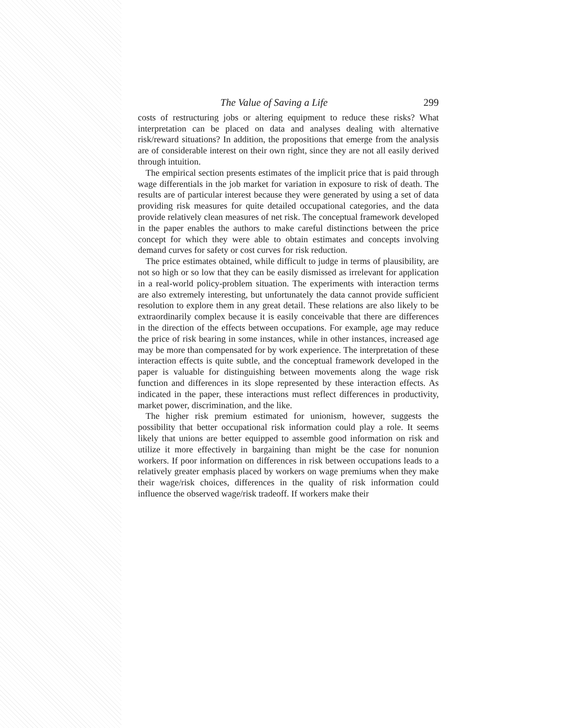The Value of Saving a Life 299
costs of restructuring jobs or altering equipment to reduce these risks? What interpretation can be placed on data and analyses dealing with alternative risk/reward situations? In addition, the propositions that emerge from the analysis are of considerable interest on their own right, since they are not all easily derived through intuition.
The empirical section presents estimates of the implicit price that is paid through wage differentials in the job market for variation in exposure to risk of death. The results are of particular interest because they were generated by using a set of data providing risk measures for quite detailed occupational categories, and the data provide relatively clean measures of net risk. The conceptual framework developed in the paper enables the authors to make careful distinctions between the price concept for which they were able to obtain estimates and concepts involving demand curves for safety or cost curves for risk reduction.
The price estimates obtained, while difficult to judge in terms of plausibility, are not so high or so low that they can be easily dismissed as irrelevant for application in a real-world policy-problem situation. The experiments with interaction terms are also extremely interesting, but unfortunately the data cannot provide sufficient resolution to explore them in any great detail. These relations are also likely to be extraordinarily complex because it is easily conceivable that there are differences in the direction of the effects between occupations. For example, age may reduce the price of risk bearing in some instances, while in other instances, increased age may be more than compensated for by work experience. The interpretation of these interaction effects is quite subtle, and the conceptual framework developed in the paper is valuable for distinguishing between movements along the wage risk function and differences in its slope represented by these interaction effects. As indicated in the paper, these interactions must reflect differences in productivity, market power, discrimination, and the like.
The higher risk premium estimated for unionism, however, suggests the possibility that better occupational risk information could play a role. It seems likely that unions are better equipped to assemble good information on risk and utilize it more effectively in bargaining than might be the case for nonunion workers. If poor information on differences in risk between occupations leads to a relatively greater emphasis placed by workers on wage premiums when they make their wage/risk choices, differences in the quality of risk information could influence the observed wage/risk tradeoff. If workers make their